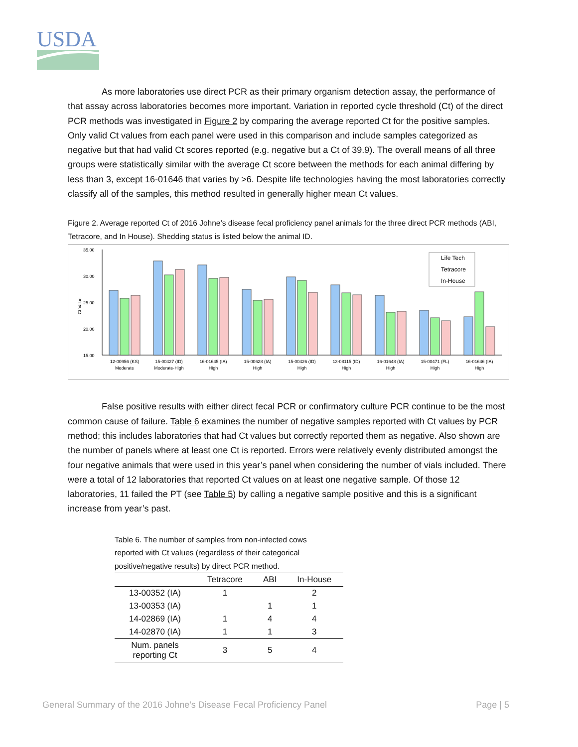USDA
As more laboratories use direct PCR as their primary organism detection assay, the performance of that assay across laboratories becomes more important. Variation in reported cycle threshold (Ct) of the direct PCR methods was investigated in Figure 2 by comparing the average reported Ct for the positive samples. Only valid Ct values from each panel were used in this comparison and include samples categorized as negative but that had valid Ct scores reported (e.g. negative but a Ct of 39.9). The overall means of all three groups were statistically similar with the average Ct score between the methods for each animal differing by less than 3, except 16-01646 that varies by >6. Despite life technologies having the most laboratories correctly classify all of the samples, this method resulted in generally higher mean Ct values.
Figure 2. Average reported Ct of 2016 Johne’s disease fecal proficiency panel animals for the three direct PCR methods (ABI, Tetracore, and In House). Shedding status is listed below the animal ID.
35.00
30.00
25.00
20.00
15.00
Ct Value
Life Tech
Tetracore
In-House
12-00956 (KS)
Moderate
15-00427 (ID)
Moderate-High
16-01645 (IA)
High
15-00628 (IA)
High
15-00426 (ID)
High
13-08115 (ID)
High
16-01648 (IA)
High
15-00471 (FL)
High
16-01646 (IA)
High
False positive results with either direct fecal PCR or confirmatory culture PCR continue to be the most common cause of failure. Table 6 examines the number of negative samples reported with Ct values by PCR method; this includes laboratories that had Ct values but correctly reported them as negative. Also shown are the number of panels where at least one Ct is reported. Errors were relatively evenly distributed amongst the four negative animals that were used in this year’s panel when considering the number of vials included. There were a total of 12 laboratories that reported Ct values on at least one negative sample. Of those 12 laboratories, 11 failed the PT (see Table 5) by calling a negative sample positive and this is a significant increase from year’s past.
Table 6. The number of samples from non-infected cows reported with Ct values (regardless of their categorical positive/negative results) by direct PCR method.
| | Tetracore | ABI | In-House |
| --- | --- | --- | --- |
| 13-00352 (IA) | 1 | | 2 |
| 13-00353 (IA) | | 1 | 1 |
| 14-02869 (IA) | 1 | 4 | 4 |
| 14-02870 (IA) | 1 | 1 | 3 |
| Num. panels reporting Ct | 3 | 5 | 4 |
General Summary of the 2016 Johne’s Disease Fecal Proficiency Panel Page | 5